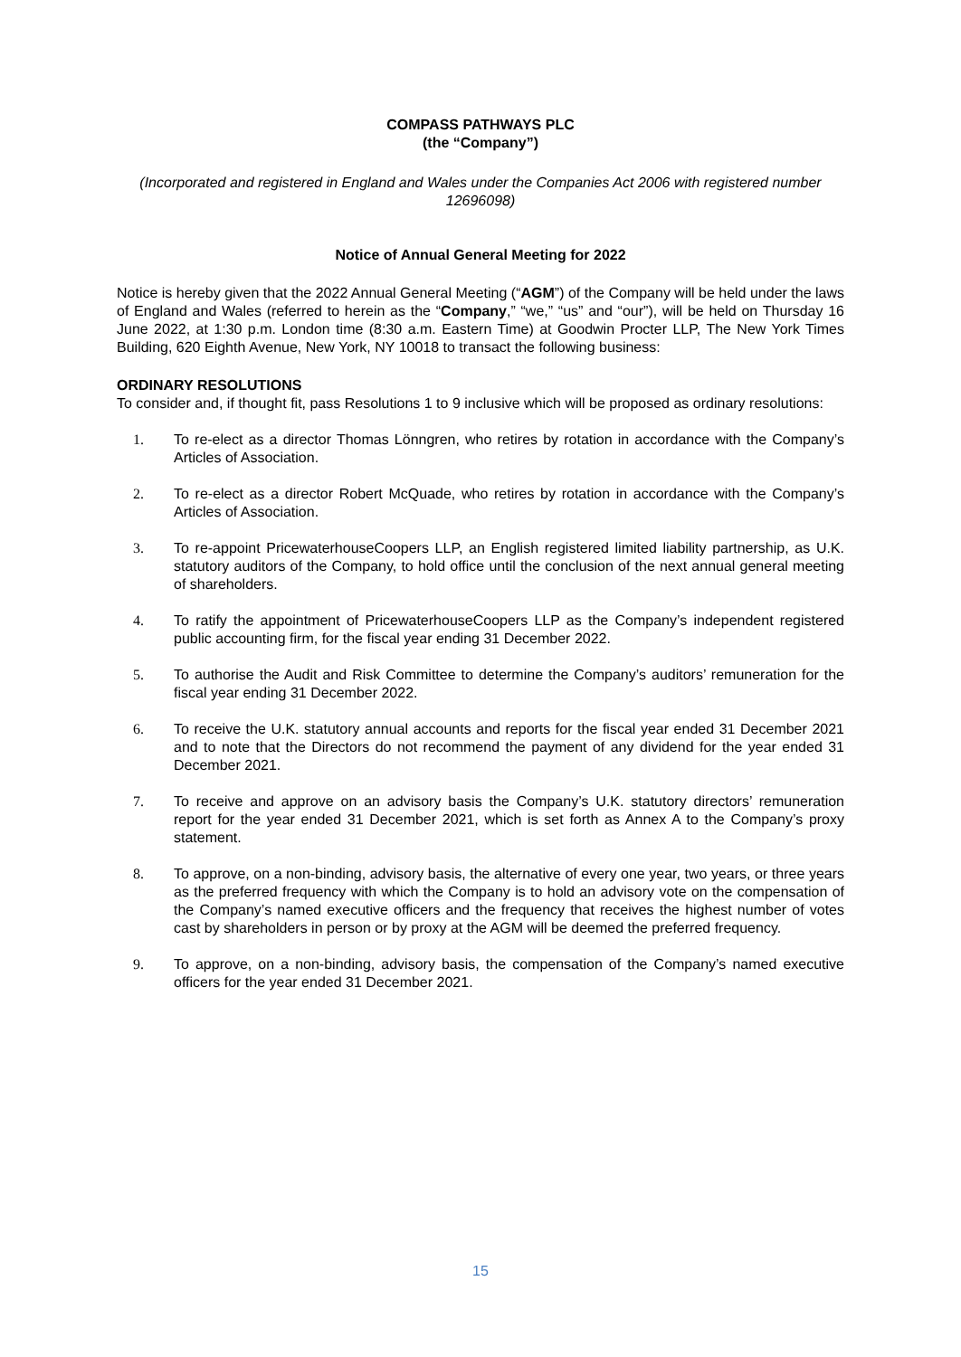COMPASS PATHWAYS PLC
(the “Company”)
(Incorporated and registered in England and Wales under the Companies Act 2006 with registered number 12696098)
Notice of Annual General Meeting for 2022
Notice is hereby given that the 2022 Annual General Meeting (“AGM”) of the Company will be held under the laws of England and Wales (referred to herein as the “Company,” “we,” “us” and “our”), will be held on Thursday 16 June 2022, at 1:30 p.m. London time (8:30 a.m. Eastern Time) at Goodwin Procter LLP, The New York Times Building, 620 Eighth Avenue, New York, NY 10018 to transact the following business:
ORDINARY RESOLUTIONS
To consider and, if thought fit, pass Resolutions 1 to 9 inclusive which will be proposed as ordinary resolutions:
1. To re-elect as a director Thomas Lönngren, who retires by rotation in accordance with the Company’s Articles of Association.
2. To re-elect as a director Robert McQuade, who retires by rotation in accordance with the Company’s Articles of Association.
3. To re-appoint PricewaterhouseCoopers LLP, an English registered limited liability partnership, as U.K. statutory auditors of the Company, to hold office until the conclusion of the next annual general meeting of shareholders.
4. To ratify the appointment of PricewaterhouseCoopers LLP as the Company’s independent registered public accounting firm, for the fiscal year ending 31 December 2022.
5. To authorise the Audit and Risk Committee to determine the Company’s auditors’ remuneration for the fiscal year ending 31 December 2022.
6. To receive the U.K. statutory annual accounts and reports for the fiscal year ended 31 December 2021 and to note that the Directors do not recommend the payment of any dividend for the year ended 31 December 2021.
7. To receive and approve on an advisory basis the Company’s U.K. statutory directors’ remuneration report for the year ended 31 December 2021, which is set forth as Annex A to the Company’s proxy statement.
8. To approve, on a non-binding, advisory basis, the alternative of every one year, two years, or three years as the preferred frequency with which the Company is to hold an advisory vote on the compensation of the Company’s named executive officers and the frequency that receives the highest number of votes cast by shareholders in person or by proxy at the AGM will be deemed the preferred frequency.
9. To approve, on a non-binding, advisory basis, the compensation of the Company’s named executive officers for the year ended 31 December 2021.
15